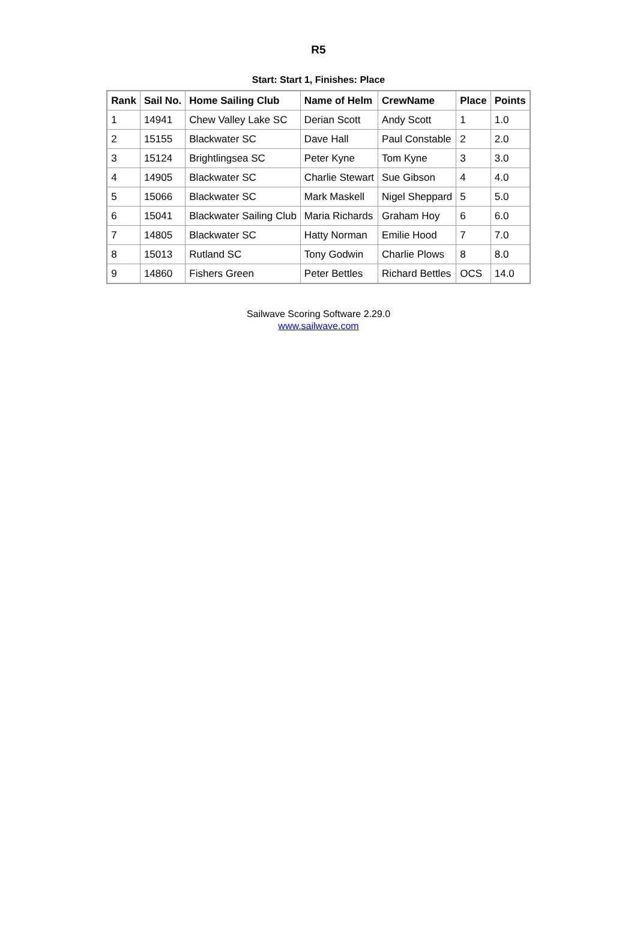R5
Start: Start 1, Finishes: Place
| Rank | Sail No. | Home Sailing Club | Name of Helm | CrewName | Place | Points |
| --- | --- | --- | --- | --- | --- | --- |
| 1 | 14941 | Chew Valley Lake SC | Derian Scott | Andy Scott | 1 | 1.0 |
| 2 | 15155 | Blackwater SC | Dave Hall | Paul Constable | 2 | 2.0 |
| 3 | 15124 | Brightlingsea SC | Peter Kyne | Tom Kyne | 3 | 3.0 |
| 4 | 14905 | Blackwater SC | Charlie Stewart | Sue Gibson | 4 | 4.0 |
| 5 | 15066 | Blackwater SC | Mark Maskell | Nigel Sheppard | 5 | 5.0 |
| 6 | 15041 | Blackwater Sailing Club | Maria Richards | Graham Hoy | 6 | 6.0 |
| 7 | 14805 | Blackwater SC | Hatty Norman | Emilie Hood | 7 | 7.0 |
| 8 | 15013 | Rutland SC | Tony Godwin | Charlie Plows | 8 | 8.0 |
| 9 | 14860 | Fishers Green | Peter Bettles | Richard Bettles | OCS | 14.0 |
Sailwave Scoring Software 2.29.0
www.sailwave.com